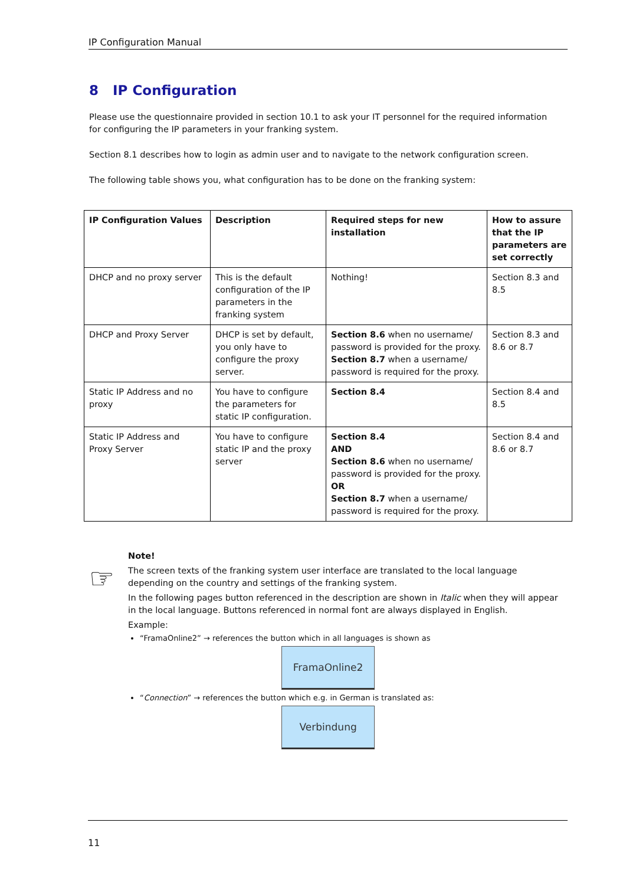IP Configuration Manual
8 IP Configuration
Please use the questionnaire provided in section 10.1 to ask your IT personnel for the required information for configuring the IP parameters in your franking system.
Section 8.1 describes how to login as admin user and to navigate to the network configuration screen.
The following table shows you, what configuration has to be done on the franking system:
| IP Configuration Values | Description | Required steps for new installation | How to assure that the IP parameters are set correctly |
| --- | --- | --- | --- |
| DHCP and no proxy server | This is the default configuration of the IP parameters in the franking system | Nothing! | Section 8.3 and 8.5 |
| DHCP and Proxy Server | DHCP is set by default, you only have to configure the proxy server. | Section 8.6 when no username/ password is provided for the proxy. Section 8.7 when a username/ password is required for the proxy. | Section 8.3 and 8.6 or 8.7 |
| Static IP Address and no proxy | You have to configure the parameters for static IP configuration. | Section 8.4 | Section 8.4 and 8.5 |
| Static IP Address and Proxy Server | You have to configure static IP and the proxy server | Section 8.4 AND Section 8.6 when no username/ password is provided for the proxy. OR Section 8.7 when a username/ password is required for the proxy. | Section 8.4 and 8.6 or 8.7 |
☞
Note!
The screen texts of the franking system user interface are translated to the local language depending on the country and settings of the franking system.
In the following pages button referenced in the description are shown in Italic when they will appear in the local language. Buttons referenced in normal font are always displayed in English.
Example:
“FramaOnline2” → references the button which in all languages is shown as
FramaOnline2
“Connection” → references the button which e.g. in German is translated as:
Verbindung
11